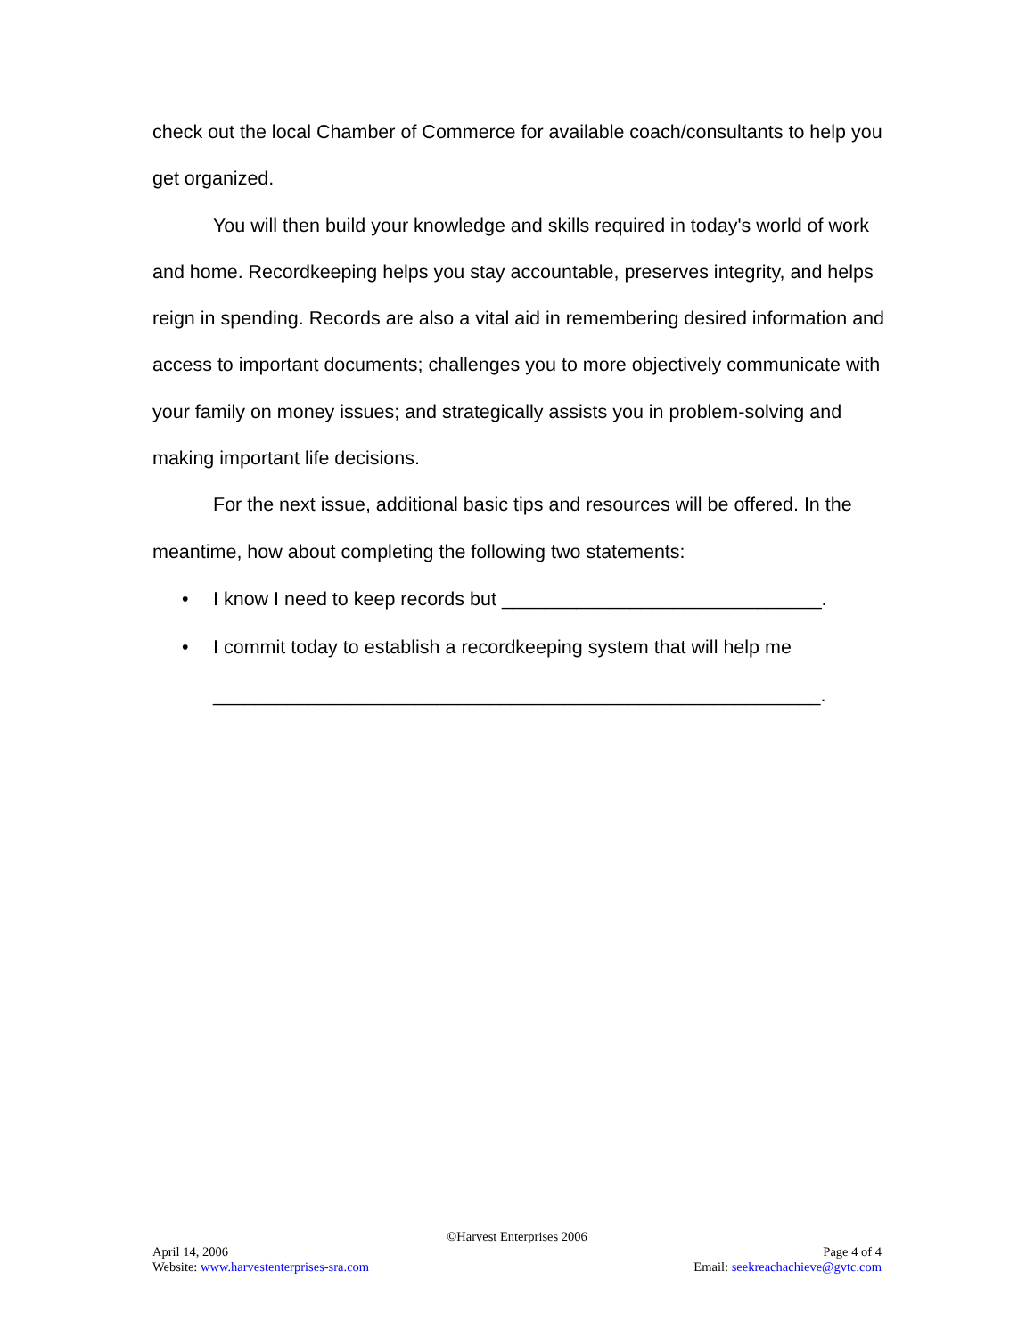check out the local Chamber of Commerce for available coach/consultants to help you get organized.
You will then build your knowledge and skills required in today's world of work and home. Recordkeeping helps you stay accountable, preserves integrity, and helps reign in spending. Records are also a vital aid in remembering desired information and access to important documents; challenges you to more objectively communicate with your family on money issues; and strategically assists you in problem-solving and making important life decisions.
For the next issue, additional basic tips and resources will be offered. In the meantime, how about completing the following two statements:
• I know I need to keep records but ______________________________.
• I commit today to establish a recordkeeping system that will help me
_________________________________________________________.
©Harvest Enterprises 2006
April 14, 2006 Page 4 of 4
Website: www.harvestenterprises-sra.com Email: seekreachachieve@gvtc.com